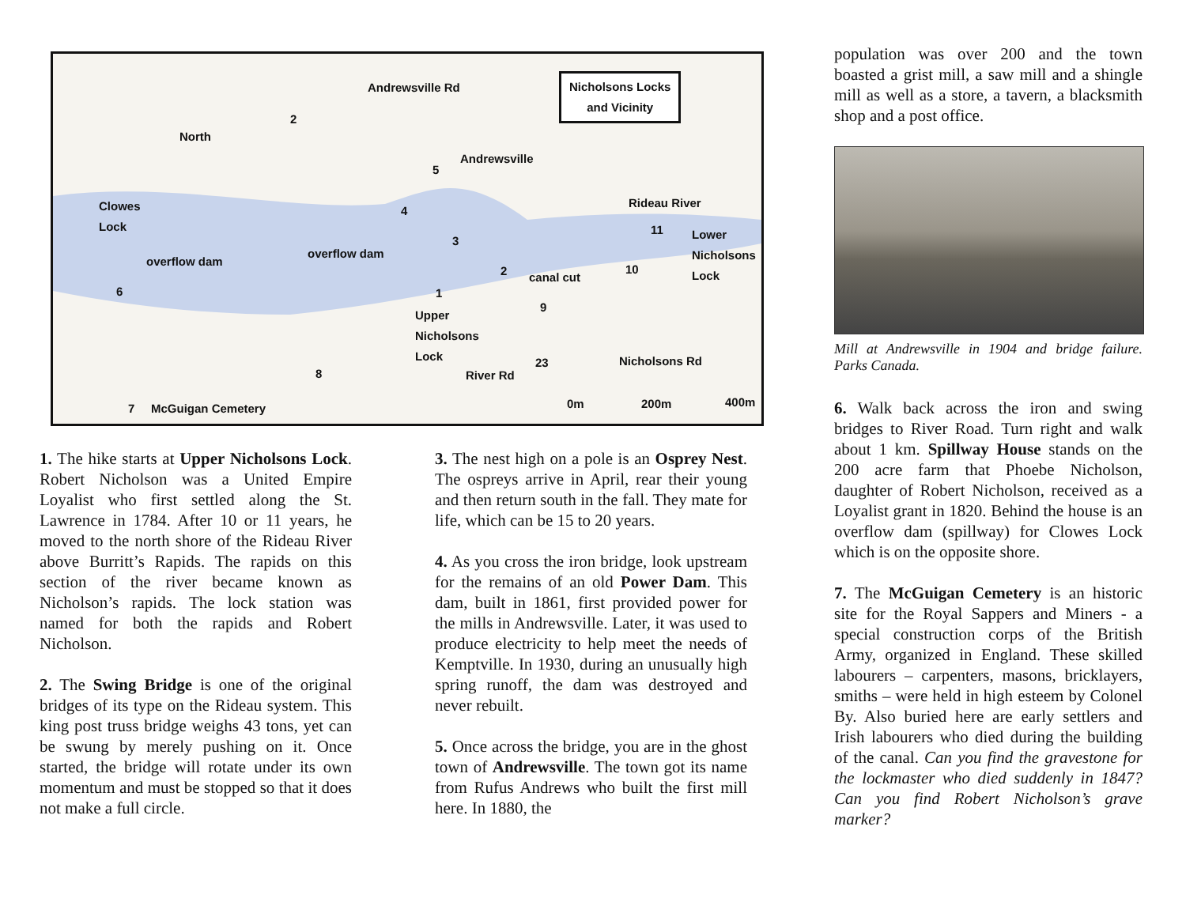Nicholsons Locks
and Vicinity
North
Andrewsville Rd
Andrewsville
Clowes
Lock
Rideau River
Lower
Nicholsons
Lock overflow dam
overflow dam
canal cut
Upper
Nicholsons
Lock
Nicholsons Rd
River Rd
McGuigan Cemetery 0m 200m 400m
1
2
3
4
5
6
7
8
9
10
11
2
23
1. The hike starts at Upper Nicholsons Lock. Robert Nicholson was a United Empire Loyalist who first settled along the St. Lawrence in 1784. After 10 or 11 years, he moved to the north shore of the Rideau River above Burritt’s Rapids. The rapids on this section of the river became known as Nicholson’s rapids. The lock station was named for both the rapids and Robert Nicholson.
2. The Swing Bridge is one of the original bridges of its type on the Rideau system. This king post truss bridge weighs 43 tons, yet can be swung by merely pushing on it. Once started, the bridge will rotate under its own momentum and must be stopped so that it does not make a full circle.
3. The nest high on a pole is an Osprey Nest. The ospreys arrive in April, rear their young and then return south in the fall. They mate for life, which can be 15 to 20 years.
4. As you cross the iron bridge, look upstream for the remains of an old Power Dam. This dam, built in 1861, first provided power for the mills in Andrewsville. Later, it was used to produce electricity to help meet the needs of Kemptville. In 1930, during an unusually high spring runoff, the dam was destroyed and never rebuilt.
5. Once across the bridge, you are in the ghost town of Andrewsville. The town got its name from Rufus Andrews who built the first mill here. In 1880, the
population was over 200 and the town boasted a grist mill, a saw mill and a shingle mill as well as a store, a tavern, a blacksmith shop and a post office.
Mill at Andrewsville in 1904 and bridge failure. Parks Canada.
6. Walk back across the iron and swing bridges to River Road. Turn right and walk about 1 km. Spillway House stands on the 200 acre farm that Phoebe Nicholson, daughter of Robert Nicholson, received as a Loyalist grant in 1820. Behind the house is an overflow dam (spillway) for Clowes Lock which is on the opposite shore.
7. The McGuigan Cemetery is an historic site for the Royal Sappers and Miners - a special construction corps of the British Army, organized in England. These skilled labourers – carpenters, masons, bricklayers, smiths – were held in high esteem by Colonel By. Also buried here are early settlers and Irish labourers who died during the building of the canal. Can you find the gravestone for the lockmaster who died suddenly in 1847? Can you find Robert Nicholson’s grave marker?